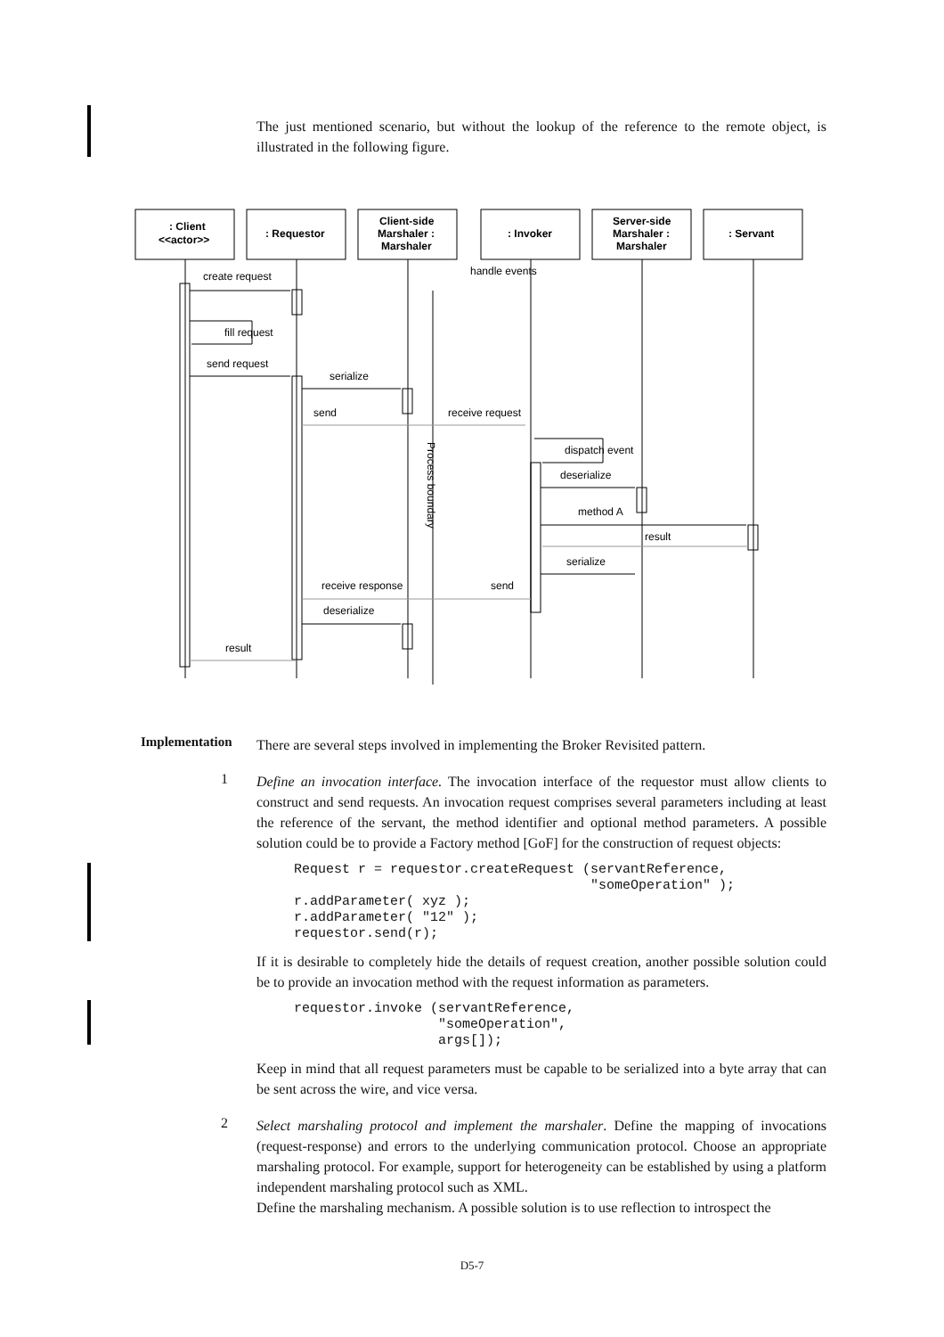The just mentioned scenario, but without the lookup of the reference to the remote object, is illustrated in the following figure.
: Client
<<actor>>
: Requestor
Client-side
Marshaler :
Marshaler
: Invoker
Server-side
Marshaler :
Marshaler
: Servant
create request
handle events
fill request
send request
serialize
send
receive request
dispatch event
deserialize
method A
result
serialize
receive response
send
deserialize
result
Process boundary
Implementation
There are several steps involved in implementing the Broker Revisited pattern.
1
Define an invocation interface. The invocation interface of the requestor must allow clients to construct and send requests. An invocation request comprises several parameters including at least the reference of the servant, the method identifier and optional method parameters. A possible solution could be to provide a Factory method [GoF] for the construction of request objects:
Request r = requestor.createRequest (servantReference,
                                     "someOperation" );
r.addParameter( xyz );
r.addParameter( "12" );
requestor.send(r);
If it is desirable to completely hide the details of request creation, another possible solution could be to provide an invocation method with the request information as parameters.
requestor.invoke (servantReference,
                  "someOperation",
                  args[]);
Keep in mind that all request parameters must be capable to be serialized into a byte array that can be sent across the wire, and vice versa.
2
Select marshaling protocol and implement the marshaler. Define the mapping of invocations (request-response) and errors to the underlying communication protocol. Choose an appropriate marshaling protocol. For example, support for heterogeneity can be established by using a platform independent marshaling protocol such as XML.
Define the marshaling mechanism. A possible solution is to use reflection to introspect the
D5-7